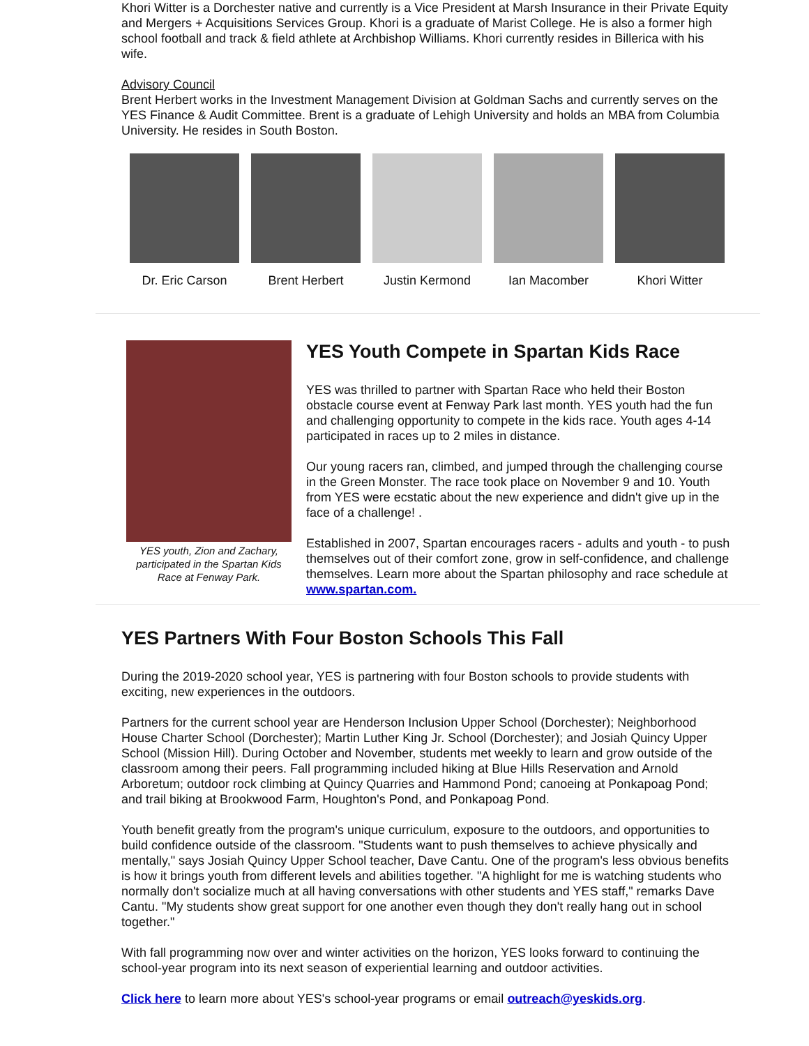Khori Witter is a Dorchester native and currently is a Vice President at Marsh Insurance in their Private Equity and Mergers + Acquisitions Services Group. Khori is a graduate of Marist College. He is also a former high school football and track & field athlete at Archbishop Williams. Khori currently resides in Billerica with his wife.
Advisory Council
Brent Herbert works in the Investment Management Division at Goldman Sachs and currently serves on the YES Finance & Audit Committee. Brent is a graduate of Lehigh University and holds an MBA from Columbia University. He resides in South Boston.
Dr. Eric Carson
Brent Herbert Justin Kermond Ian Macomber Khori Witter
YES youth, Zion and Zachary, participated in the Spartan Kids Race at Fenway Park.
YES Youth Compete in Spartan Kids Race
YES was thrilled to partner with Spartan Race who held their Boston obstacle course event at Fenway Park last month. YES youth had the fun and challenging opportunity to compete in the kids race. Youth ages 4-14 participated in races up to 2 miles in distance.
Our young racers ran, climbed, and jumped through the challenging course in the Green Monster. The race took place on November 9 and 10. Youth from YES were ecstatic about the new experience and didn't give up in the face of a challenge! .
Established in 2007, Spartan encourages racers - adults and youth - to push themselves out of their comfort zone, grow in self-confidence, and challenge themselves. Learn more about the Spartan philosophy and race schedule at www.spartan.com.
YES Partners With Four Boston Schools This Fall
During the 2019-2020 school year, YES is partnering with four Boston schools to provide students with exciting, new experiences in the outdoors.
Partners for the current school year are Henderson Inclusion Upper School (Dorchester); Neighborhood House Charter School (Dorchester); Martin Luther King Jr. School (Dorchester); and Josiah Quincy Upper School (Mission Hill). During October and November, students met weekly to learn and grow outside of the classroom among their peers. Fall programming included hiking at Blue Hills Reservation and Arnold Arboretum; outdoor rock climbing at Quincy Quarries and Hammond Pond; canoeing at Ponkapoag Pond; and trail biking at Brookwood Farm, Houghton's Pond, and Ponkapoag Pond.
Youth benefit greatly from the program's unique curriculum, exposure to the outdoors, and opportunities to build confidence outside of the classroom. "Students want to push themselves to achieve physically and mentally," says Josiah Quincy Upper School teacher, Dave Cantu. One of the program's less obvious benefits is how it brings youth from different levels and abilities together. "A highlight for me is watching students who normally don't socialize much at all having conversations with other students and YES staff," remarks Dave Cantu. "My students show great support for one another even though they don't really hang out in school together."
With fall programming now over and winter activities on the horizon, YES looks forward to continuing the school-year program into its next season of experiential learning and outdoor activities.
Click here to learn more about YES's school-year programs or email outreach@yeskids.org.